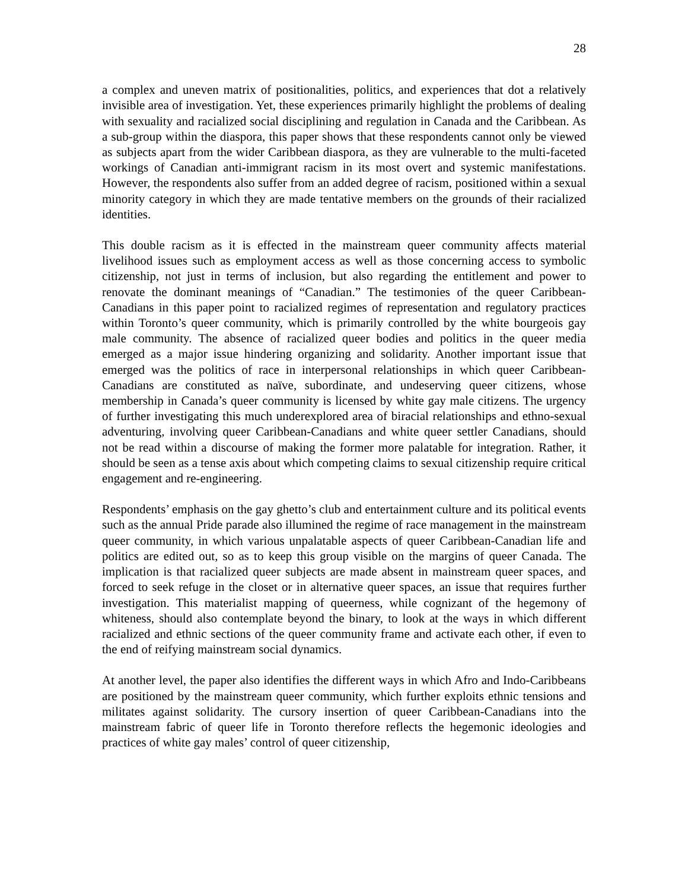28
a complex and uneven matrix of positionalities, politics, and experiences that dot a relatively invisible area of investigation. Yet, these experiences primarily highlight the problems of dealing with sexuality and racialized social disciplining and regulation in Canada and the Caribbean. As a sub-group within the diaspora, this paper shows that these respondents cannot only be viewed as subjects apart from the wider Caribbean diaspora, as they are vulnerable to the multi-faceted workings of Canadian anti-immigrant racism in its most overt and systemic manifestations. However, the respondents also suffer from an added degree of racism, positioned within a sexual minority category in which they are made tentative members on the grounds of their racialized identities.
This double racism as it is effected in the mainstream queer community affects material livelihood issues such as employment access as well as those concerning access to symbolic citizenship, not just in terms of inclusion, but also regarding the entitlement and power to renovate the dominant meanings of “Canadian.” The testimonies of the queer Caribbean-Canadians in this paper point to racialized regimes of representation and regulatory practices within Toronto’s queer community, which is primarily controlled by the white bourgeois gay male community. The absence of racialized queer bodies and politics in the queer media emerged as a major issue hindering organizing and solidarity. Another important issue that emerged was the politics of race in interpersonal relationships in which queer Caribbean-Canadians are constituted as naïve, subordinate, and undeserving queer citizens, whose membership in Canada’s queer community is licensed by white gay male citizens. The urgency of further investigating this much underexplored area of biracial relationships and ethno-sexual adventuring, involving queer Caribbean-Canadians and white queer settler Canadians, should not be read within a discourse of making the former more palatable for integration. Rather, it should be seen as a tense axis about which competing claims to sexual citizenship require critical engagement and re-engineering.
Respondents’ emphasis on the gay ghetto’s club and entertainment culture and its political events such as the annual Pride parade also illumined the regime of race management in the mainstream queer community, in which various unpalatable aspects of queer Caribbean-Canadian life and politics are edited out, so as to keep this group visible on the margins of queer Canada. The implication is that racialized queer subjects are made absent in mainstream queer spaces, and forced to seek refuge in the closet or in alternative queer spaces, an issue that requires further investigation. This materialist mapping of queerness, while cognizant of the hegemony of whiteness, should also contemplate beyond the binary, to look at the ways in which different racialized and ethnic sections of the queer community frame and activate each other, if even to the end of reifying mainstream social dynamics.
At another level, the paper also identifies the different ways in which Afro and Indo-Caribbeans are positioned by the mainstream queer community, which further exploits ethnic tensions and militates against solidarity. The cursory insertion of queer Caribbean-Canadians into the mainstream fabric of queer life in Toronto therefore reflects the hegemonic ideologies and practices of white gay males’ control of queer citizenship,